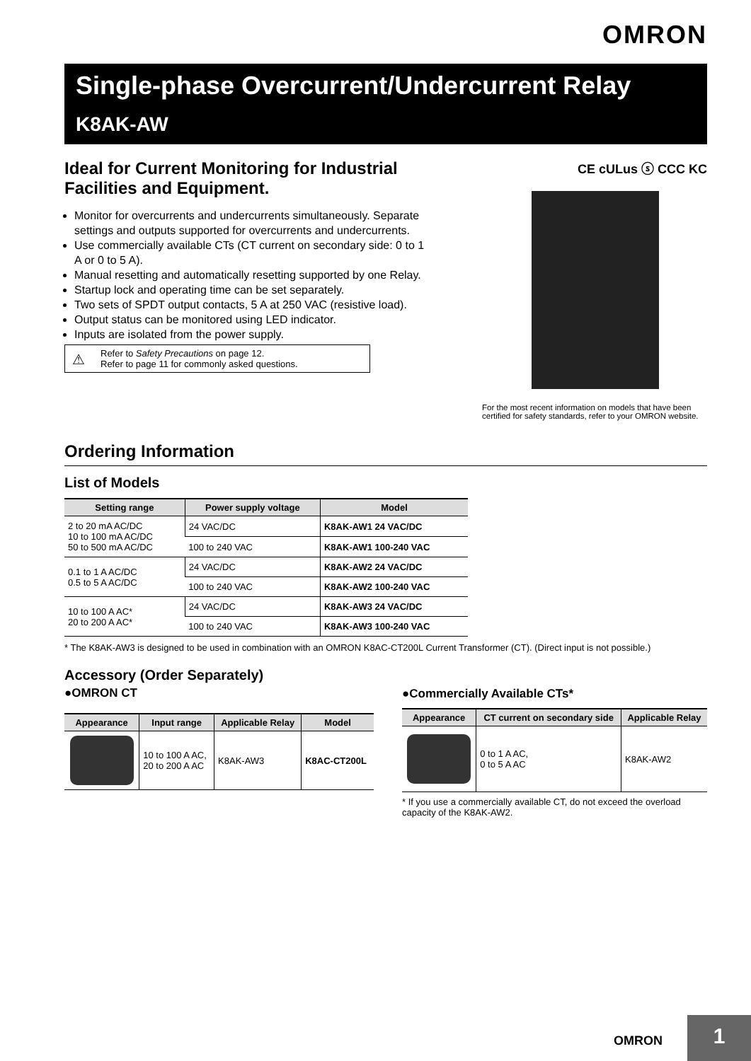OMRON
Single-phase Overcurrent/Undercurrent Relay
K8AK-AW
Ideal for Current Monitoring for Industrial Facilities and Equipment.
Monitor for overcurrents and undercurrents simultaneously. Separate settings and outputs supported for overcurrents and undercurrents.
Use commercially available CTs (CT current on secondary side: 0 to 1 A or 0 to 5 A).
Manual resetting and automatically resetting supported by one Relay.
Startup lock and operating time can be set separately.
Two sets of SPDT output contacts, 5 A at 250 VAC (resistive load).
Output status can be monitored using LED indicator.
Inputs are isolated from the power supply.
⚠ Refer to Safety Precautions on page 12.
Refer to page 11 for commonly asked questions.
CE cULus ⓢ CCC KC
For the most recent information on models that have been certified for safety standards, refer to your OMRON website.
Ordering Information
List of Models
| Setting range | Power supply voltage | Model |
| --- | --- | --- |
| 2 to 20 mA AC/DC 10 to 100 mA AC/DC 50 to 500 mA AC/DC | 24 VAC/DC | K8AK-AW1 24 VAC/DC |
| | 100 to 240 VAC | K8AK-AW1 100-240 VAC |
| 0.1 to 1 A AC/DC 0.5 to 5 A AC/DC | 24 VAC/DC | K8AK-AW2 24 VAC/DC |
| | 100 to 240 VAC | K8AK-AW2 100-240 VAC |
| 10 to 100 A AC* 20 to 200 A AC* | 24 VAC/DC | K8AK-AW3 24 VAC/DC |
| | 100 to 240 VAC | K8AK-AW3 100-240 VAC |
* The K8AK-AW3 is designed to be used in combination with an OMRON K8AC-CT200L Current Transformer (CT). (Direct input is not possible.)
Accessory (Order Separately)
●OMRON CT
| Appearance | Input range | Applicable Relay | Model |
| --- | --- | --- | --- |
| | 10 to 100 A AC, 20 to 200 A AC | K8AK-AW3 | K8AC-CT200L |
●Commercially Available CTs*
| Appearance | CT current on secondary side | Applicable Relay |
| --- | --- | --- |
| | 0 to 1 A AC, 0 to 5 A AC | K8AK-AW2 |
* If you use a commercially available CT, do not exceed the overload capacity of the K8AK-AW2.
OMRON 1